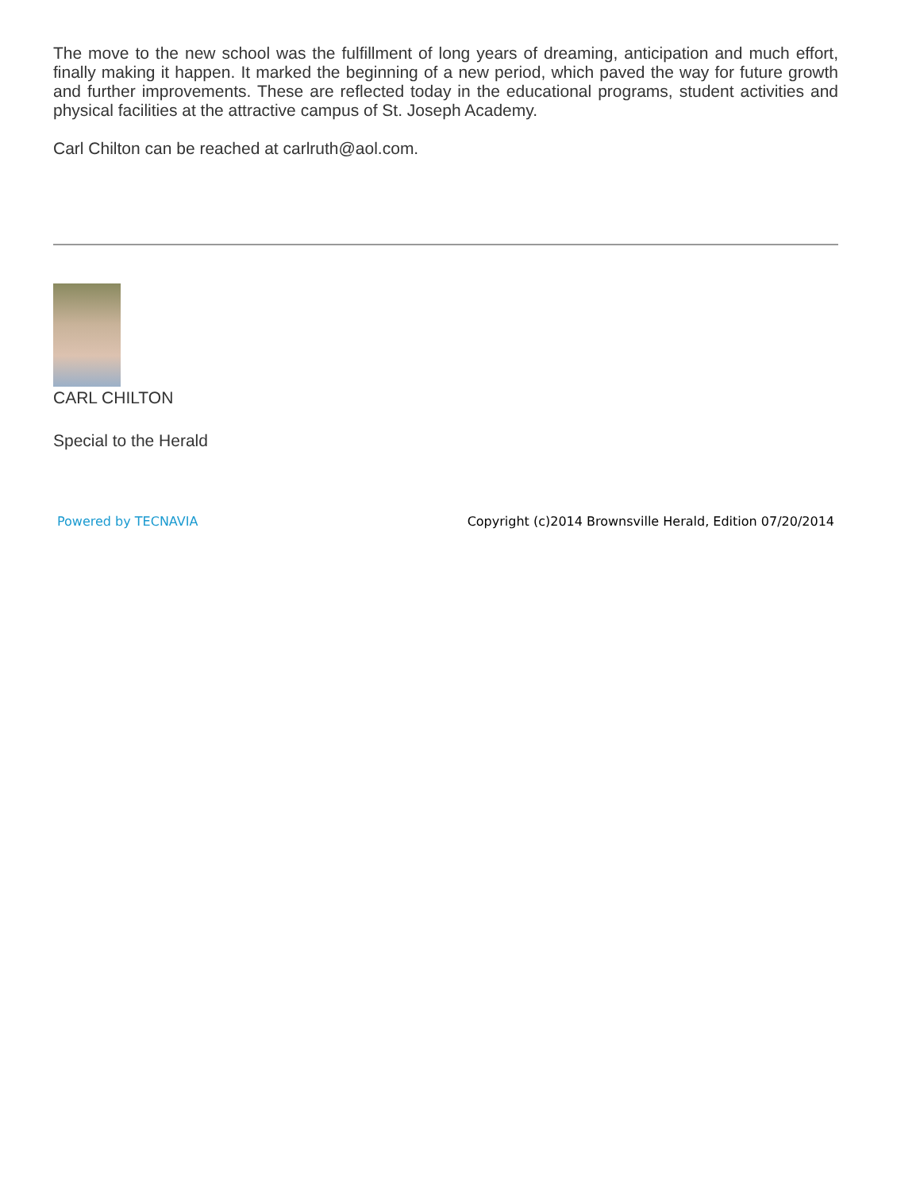The move to the new school was the fulfillment of long years of dreaming, anticipation and much effort, finally making it happen. It marked the beginning of a new period, which paved the way for future growth and further improvements. These are reflected today in the educational programs, student activities and physical facilities at the attractive campus of St. Joseph Academy.
Carl Chilton can be reached at carlruth@aol.com.
CARL CHILTON
Special to the Herald
Powered by TECNAVIA Copyright (c)2014 Brownsville Herald, Edition 07/20/2014